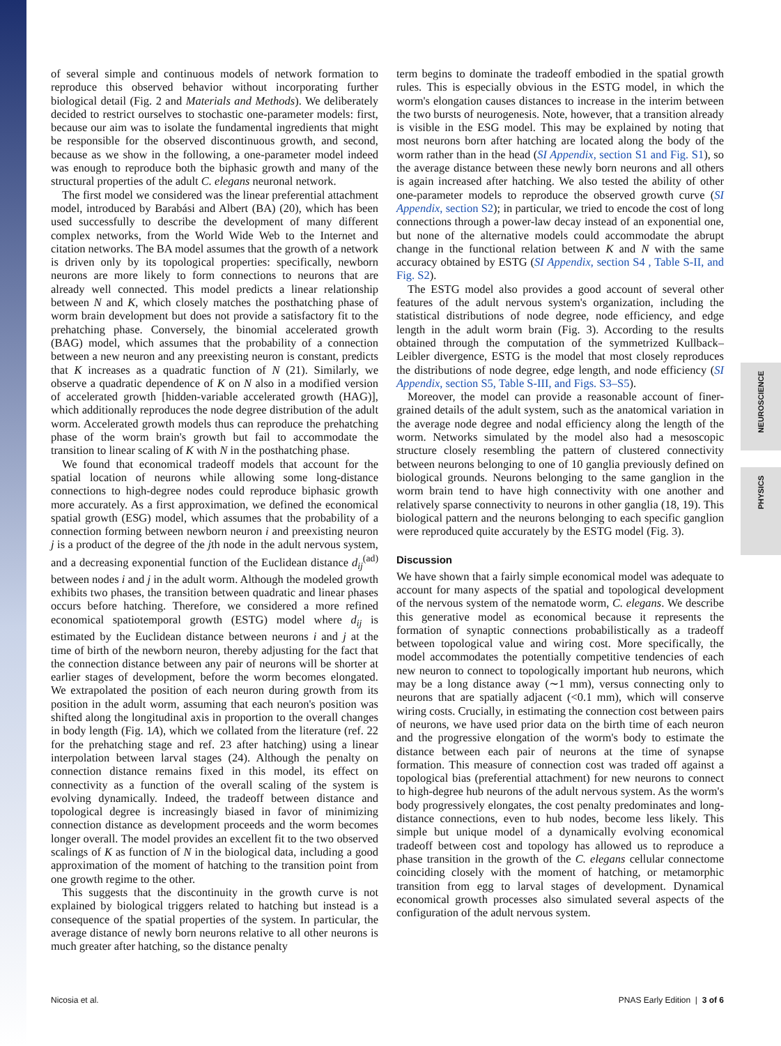of several simple and continuous models of network formation to reproduce this observed behavior without incorporating further biological detail (Fig. 2 and Materials and Methods). We deliberately decided to restrict ourselves to stochastic one-parameter models: first, because our aim was to isolate the fundamental ingredients that might be responsible for the observed discontinuous growth, and second, because as we show in the following, a one-parameter model indeed was enough to reproduce both the biphasic growth and many of the structural properties of the adult C. elegans neuronal network.
The first model we considered was the linear preferential attachment model, introduced by Barabási and Albert (BA) (20), which has been used successfully to describe the development of many different complex networks, from the World Wide Web to the Internet and citation networks. The BA model assumes that the growth of a network is driven only by its topological properties: specifically, newborn neurons are more likely to form connections to neurons that are already well connected. This model predicts a linear relationship between N and K, which closely matches the posthatching phase of worm brain development but does not provide a satisfactory fit to the prehatching phase. Conversely, the binomial accelerated growth (BAG) model, which assumes that the probability of a connection between a new neuron and any preexisting neuron is constant, predicts that K increases as a quadratic function of N (21). Similarly, we observe a quadratic dependence of K on N also in a modified version of accelerated growth [hidden-variable accelerated growth (HAG)], which additionally reproduces the node degree distribution of the adult worm. Accelerated growth models thus can reproduce the prehatching phase of the worm brain's growth but fail to accommodate the transition to linear scaling of K with N in the posthatching phase.
We found that economical tradeoff models that account for the spatial location of neurons while allowing some long-distance connections to high-degree nodes could reproduce biphasic growth more accurately. As a first approximation, we defined the economical spatial growth (ESG) model, which assumes that the probability of a connection forming between newborn neuron i and preexisting neuron j is a product of the degree of the jth node in the adult nervous system, and a decreasing exponential function of the Euclidean distance d<sub>ij</sub><sup>(ad)</sup> between nodes i and j in the adult worm. Although the modeled growth exhibits two phases, the transition between quadratic and linear phases occurs before hatching. Therefore, we considered a more refined economical spatiotemporal growth (ESTG) model where d<sub>ij</sub> is estimated by the Euclidean distance between neurons i and j at the time of birth of the newborn neuron, thereby adjusting for the fact that the connection distance between any pair of neurons will be shorter at earlier stages of development, before the worm becomes elongated. We extrapolated the position of each neuron during growth from its position in the adult worm, assuming that each neuron's position was shifted along the longitudinal axis in proportion to the overall changes in body length (Fig. 1A), which we collated from the literature (ref. 22 for the prehatching stage and ref. 23 after hatching) using a linear interpolation between larval stages (24). Although the penalty on connection distance remains fixed in this model, its effect on connectivity as a function of the overall scaling of the system is evolving dynamically. Indeed, the tradeoff between distance and topological degree is increasingly biased in favor of minimizing connection distance as development proceeds and the worm becomes longer overall. The model provides an excellent fit to the two observed scalings of K as function of N in the biological data, including a good approximation of the moment of hatching to the transition point from one growth regime to the other.
This suggests that the discontinuity in the growth curve is not explained by biological triggers related to hatching but instead is a consequence of the spatial properties of the system. In particular, the average distance of newly born neurons relative to all other neurons is much greater after hatching, so the distance penalty
term begins to dominate the tradeoff embodied in the spatial growth rules. This is especially obvious in the ESTG model, in which the worm's elongation causes distances to increase in the interim between the two bursts of neurogenesis. Note, however, that a transition already is visible in the ESG model. This may be explained by noting that most neurons born after hatching are located along the body of the worm rather than in the head (SI Appendix, section S1 and Fig. S1), so the average distance between these newly born neurons and all others is again increased after hatching. We also tested the ability of other one-parameter models to reproduce the observed growth curve (SI Appendix, section S2); in particular, we tried to encode the cost of long connections through a power-law decay instead of an exponential one, but none of the alternative models could accommodate the abrupt change in the functional relation between K and N with the same accuracy obtained by ESTG (SI Appendix, section S4 , Table S-II, and Fig. S2).
The ESTG model also provides a good account of several other features of the adult nervous system's organization, including the statistical distributions of node degree, node efficiency, and edge length in the adult worm brain (Fig. 3). According to the results obtained through the computation of the symmetrized Kullback–Leibler divergence, ESTG is the model that most closely reproduces the distributions of node degree, edge length, and node efficiency (SI Appendix, section S5, Table S-III, and Figs. S3–S5).
Moreover, the model can provide a reasonable account of finer-grained details of the adult system, such as the anatomical variation in the average node degree and nodal efficiency along the length of the worm. Networks simulated by the model also had a mesoscopic structure closely resembling the pattern of clustered connectivity between neurons belonging to one of 10 ganglia previously defined on biological grounds. Neurons belonging to the same ganglion in the worm brain tend to have high connectivity with one another and relatively sparse connectivity to neurons in other ganglia (18, 19). This biological pattern and the neurons belonging to each specific ganglion were reproduced quite accurately by the ESTG model (Fig. 3).
Discussion
We have shown that a fairly simple economical model was adequate to account for many aspects of the spatial and topological development of the nervous system of the nematode worm, C. elegans. We describe this generative model as economical because it represents the formation of synaptic connections probabilistically as a tradeoff between topological value and wiring cost. More specifically, the model accommodates the potentially competitive tendencies of each new neuron to connect to topologically important hub neurons, which may be a long distance away (∼1 mm), versus connecting only to neurons that are spatially adjacent (<0.1 mm), which will conserve wiring costs. Crucially, in estimating the connection cost between pairs of neurons, we have used prior data on the birth time of each neuron and the progressive elongation of the worm's body to estimate the distance between each pair of neurons at the time of synapse formation. This measure of connection cost was traded off against a topological bias (preferential attachment) for new neurons to connect to high-degree hub neurons of the adult nervous system. As the worm's body progressively elongates, the cost penalty predominates and long-distance connections, even to hub nodes, become less likely. This simple but unique model of a dynamically evolving economical tradeoff between cost and topology has allowed us to reproduce a phase transition in the growth of the C. elegans cellular connectome coinciding closely with the moment of hatching, or metamorphic transition from egg to larval stages of development. Dynamical economical growth processes also simulated several aspects of the configuration of the adult nervous system.
NEUROSCIENCE
PHYSICS
Nicosia et al. PNAS Early Edition | 3 of 6